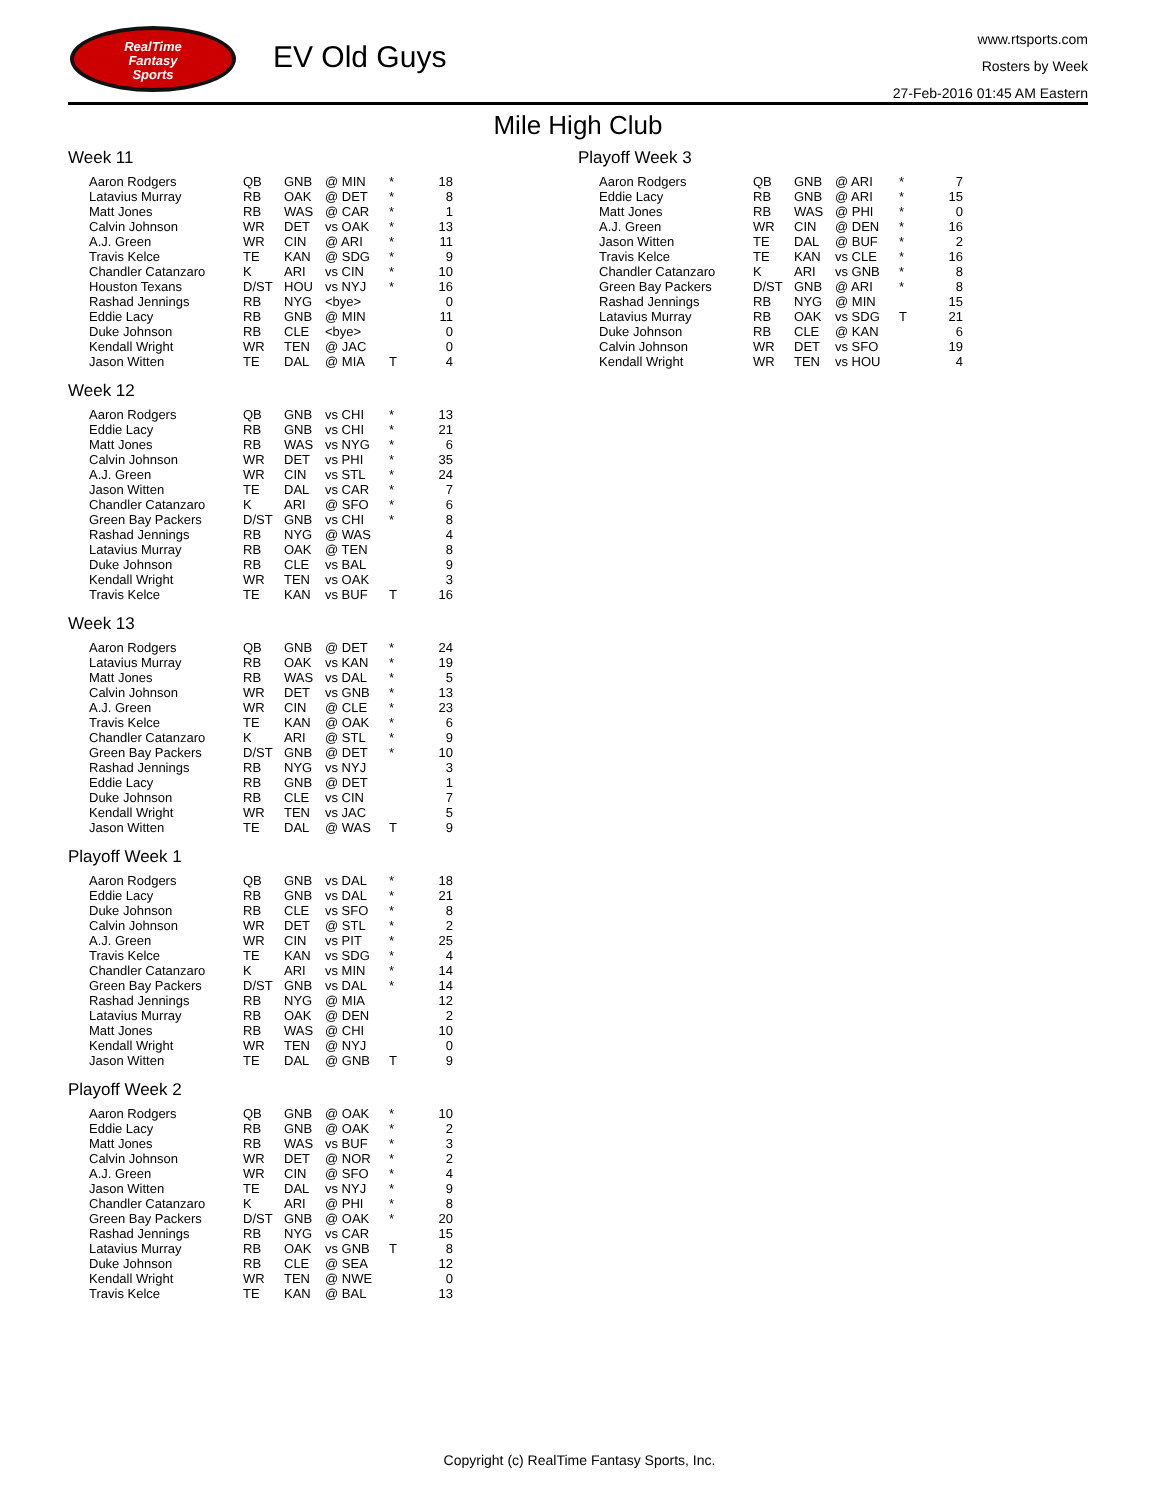RealTime
Fantasy
Sports
EV Old Guys
www.rtsports.com
Rosters by Week
27-Feb-2016 01:45 AM Eastern
Mile High Club
Week 11
| Aaron Rodgers | QB | GNB | @ MIN | * | 18 |
| Latavius Murray | RB | OAK | @ DET | * | 8 |
| Matt Jones | RB | WAS | @ CAR | * | 1 |
| Calvin Johnson | WR | DET | vs OAK | * | 13 |
| A.J. Green | WR | CIN | @ ARI | * | 11 |
| Travis Kelce | TE | KAN | @ SDG | * | 9 |
| Chandler Catanzaro | K | ARI | vs CIN | * | 10 |
| Houston Texans | D/ST | HOU | vs NYJ | * | 16 |
| Rashad Jennings | RB | NYG | <bye> | | 0 |
| Eddie Lacy | RB | GNB | @ MIN | | 11 |
| Duke Johnson | RB | CLE | <bye> | | 0 |
| Kendall Wright | WR | TEN | @ JAC | | 0 |
| Jason Witten | TE | DAL | @ MIA | T | 4 |
Week 12
| Aaron Rodgers | QB | GNB | vs CHI | * | 13 |
| Eddie Lacy | RB | GNB | vs CHI | * | 21 |
| Matt Jones | RB | WAS | vs NYG | * | 6 |
| Calvin Johnson | WR | DET | vs PHI | * | 35 |
| A.J. Green | WR | CIN | vs STL | * | 24 |
| Jason Witten | TE | DAL | vs CAR | * | 7 |
| Chandler Catanzaro | K | ARI | @ SFO | * | 6 |
| Green Bay Packers | D/ST | GNB | vs CHI | * | 8 |
| Rashad Jennings | RB | NYG | @ WAS | | 4 |
| Latavius Murray | RB | OAK | @ TEN | | 8 |
| Duke Johnson | RB | CLE | vs BAL | | 9 |
| Kendall Wright | WR | TEN | vs OAK | | 3 |
| Travis Kelce | TE | KAN | vs BUF | T | 16 |
Week 13
| Aaron Rodgers | QB | GNB | @ DET | * | 24 |
| Latavius Murray | RB | OAK | vs KAN | * | 19 |
| Matt Jones | RB | WAS | vs DAL | * | 5 |
| Calvin Johnson | WR | DET | vs GNB | * | 13 |
| A.J. Green | WR | CIN | @ CLE | * | 23 |
| Travis Kelce | TE | KAN | @ OAK | * | 6 |
| Chandler Catanzaro | K | ARI | @ STL | * | 9 |
| Green Bay Packers | D/ST | GNB | @ DET | * | 10 |
| Rashad Jennings | RB | NYG | vs NYJ | | 3 |
| Eddie Lacy | RB | GNB | @ DET | | 1 |
| Duke Johnson | RB | CLE | vs CIN | | 7 |
| Kendall Wright | WR | TEN | vs JAC | | 5 |
| Jason Witten | TE | DAL | @ WAS | T | 9 |
Playoff Week 1
| Aaron Rodgers | QB | GNB | vs DAL | * | 18 |
| Eddie Lacy | RB | GNB | vs DAL | * | 21 |
| Duke Johnson | RB | CLE | vs SFO | * | 8 |
| Calvin Johnson | WR | DET | @ STL | * | 2 |
| A.J. Green | WR | CIN | vs PIT | * | 25 |
| Travis Kelce | TE | KAN | vs SDG | * | 4 |
| Chandler Catanzaro | K | ARI | vs MIN | * | 14 |
| Green Bay Packers | D/ST | GNB | vs DAL | * | 14 |
| Rashad Jennings | RB | NYG | @ MIA | | 12 |
| Latavius Murray | RB | OAK | @ DEN | | 2 |
| Matt Jones | RB | WAS | @ CHI | | 10 |
| Kendall Wright | WR | TEN | @ NYJ | | 0 |
| Jason Witten | TE | DAL | @ GNB | T | 9 |
Playoff Week 2
| Aaron Rodgers | QB | GNB | @ OAK | * | 10 |
| Eddie Lacy | RB | GNB | @ OAK | * | 2 |
| Matt Jones | RB | WAS | vs BUF | * | 3 |
| Calvin Johnson | WR | DET | @ NOR | * | 2 |
| A.J. Green | WR | CIN | @ SFO | * | 4 |
| Jason Witten | TE | DAL | vs NYJ | * | 9 |
| Chandler Catanzaro | K | ARI | @ PHI | * | 8 |
| Green Bay Packers | D/ST | GNB | @ OAK | * | 20 |
| Rashad Jennings | RB | NYG | vs CAR | | 15 |
| Latavius Murray | RB | OAK | vs GNB | T | 8 |
| Duke Johnson | RB | CLE | @ SEA | | 12 |
| Kendall Wright | WR | TEN | @ NWE | | 0 |
| Travis Kelce | TE | KAN | @ BAL | | 13 |
Playoff Week 3
| Aaron Rodgers | QB | GNB | @ ARI | * | 7 |
| Eddie Lacy | RB | GNB | @ ARI | * | 15 |
| Matt Jones | RB | WAS | @ PHI | * | 0 |
| A.J. Green | WR | CIN | @ DEN | * | 16 |
| Jason Witten | TE | DAL | @ BUF | * | 2 |
| Travis Kelce | TE | KAN | vs CLE | * | 16 |
| Chandler Catanzaro | K | ARI | vs GNB | * | 8 |
| Green Bay Packers | D/ST | GNB | @ ARI | * | 8 |
| Rashad Jennings | RB | NYG | @ MIN | | 15 |
| Latavius Murray | RB | OAK | vs SDG | T | 21 |
| Duke Johnson | RB | CLE | @ KAN | | 6 |
| Calvin Johnson | WR | DET | vs SFO | | 19 |
| Kendall Wright | WR | TEN | vs HOU | | 4 |
Copyright (c) RealTime Fantasy Sports, Inc.